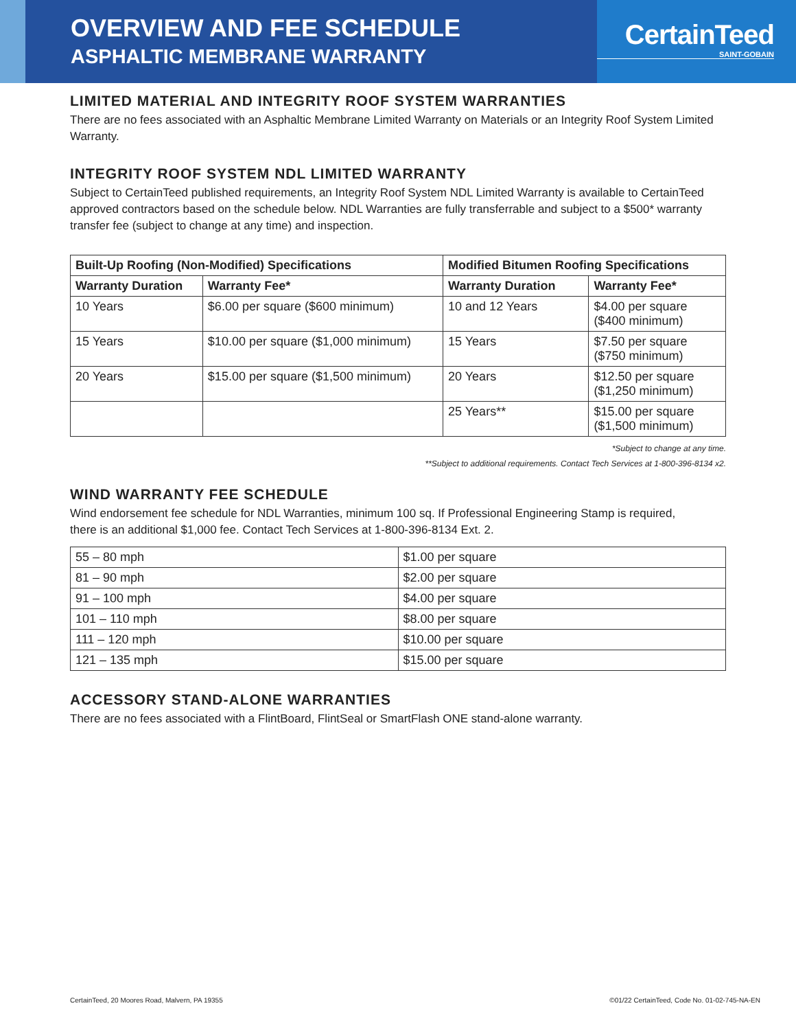OVERVIEW AND FEE SCHEDULE
ASPHALTIC MEMBRANE WARRANTY
CertainTeed
SAINT-GOBAIN
LIMITED MATERIAL AND INTEGRITY ROOF SYSTEM WARRANTIES
There are no fees associated with an Asphaltic Membrane Limited Warranty on Materials or an Integrity Roof System Limited Warranty.
INTEGRITY ROOF SYSTEM NDL LIMITED WARRANTY
Subject to CertainTeed published requirements, an Integrity Roof System NDL Limited Warranty is available to CertainTeed approved contractors based on the schedule below. NDL Warranties are fully transferrable and subject to a $500* warranty transfer fee (subject to change at any time) and inspection.
| Built-Up Roofing (Non-Modified) Specifications | | Modified Bitumen Roofing Specifications | |
| --- | --- | --- | --- |
| Warranty Duration | Warranty Fee* | Warranty Duration | Warranty Fee* |
| 10 Years | $6.00 per square ($600 minimum) | 10 and 12 Years | $4.00 per square ($400 minimum) |
| 15 Years | $10.00 per square ($1,000 minimum) | 15 Years | $7.50 per square ($750 minimum) |
| 20 Years | $15.00 per square ($1,500 minimum) | 20 Years | $12.50 per square ($1,250 minimum) |
| | | 25 Years** | $15.00 per square ($1,500 minimum) |
*Subject to change at any time.
**Subject to additional requirements. Contact Tech Services at 1-800-396-8134 x2.
WIND WARRANTY FEE SCHEDULE
Wind endorsement fee schedule for NDL Warranties, minimum 100 sq. If Professional Engineering Stamp is required,
there is an additional $1,000 fee. Contact Tech Services at 1-800-396-8134 Ext. 2.
| 55 – 80 mph | $1.00 per square |
| 81 – 90 mph | $2.00 per square |
| 91 – 100 mph | $4.00 per square |
| 101 – 110 mph | $8.00 per square |
| 111 – 120 mph | $10.00 per square |
| 121 – 135 mph | $15.00 per square |
ACCESSORY STAND-ALONE WARRANTIES
There are no fees associated with a FlintBoard, FlintSeal or SmartFlash ONE stand-alone warranty.
CertainTeed, 20 Moores Road, Malvern, PA 19355 ©01/22 CertainTeed, Code No. 01-02-745-NA-EN